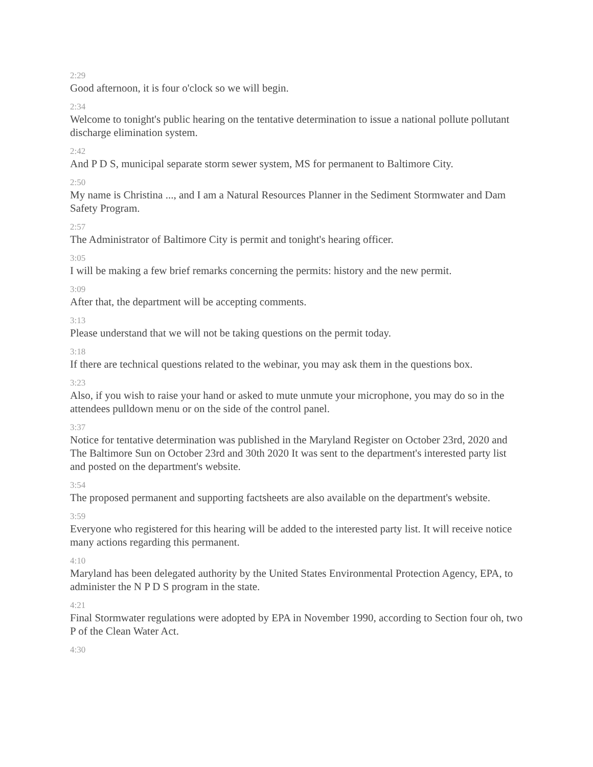2:29
Good afternoon, it is four o'clock so we will begin.
2:34
Welcome to tonight's public hearing on the tentative determination to issue a national pollute pollutant discharge elimination system.
2:42
And P D S, municipal separate storm sewer system, MS for permanent to Baltimore City.
2:50
My name is Christina ..., and I am a Natural Resources Planner in the Sediment Stormwater and Dam Safety Program.
2:57
The Administrator of Baltimore City is permit and tonight's hearing officer.
3:05
I will be making a few brief remarks concerning the permits: history and the new permit.
3:09
After that, the department will be accepting comments.
3:13
Please understand that we will not be taking questions on the permit today.
3:18
If there are technical questions related to the webinar, you may ask them in the questions box.
3:23
Also, if you wish to raise your hand or asked to mute unmute your microphone, you may do so in the attendees pulldown menu or on the side of the control panel.
3:37
Notice for tentative determination was published in the Maryland Register on October 23rd, 2020 and The Baltimore Sun on October 23rd and 30th 2020 It was sent to the department's interested party list and posted on the department's website.
3:54
The proposed permanent and supporting factsheets are also available on the department's website.
3:59
Everyone who registered for this hearing will be added to the interested party list. It will receive notice many actions regarding this permanent.
4:10
Maryland has been delegated authority by the United States Environmental Protection Agency, EPA, to administer the N P D S program in the state.
4:21
Final Stormwater regulations were adopted by EPA in November 1990, according to Section four oh, two P of the Clean Water Act.
4:30